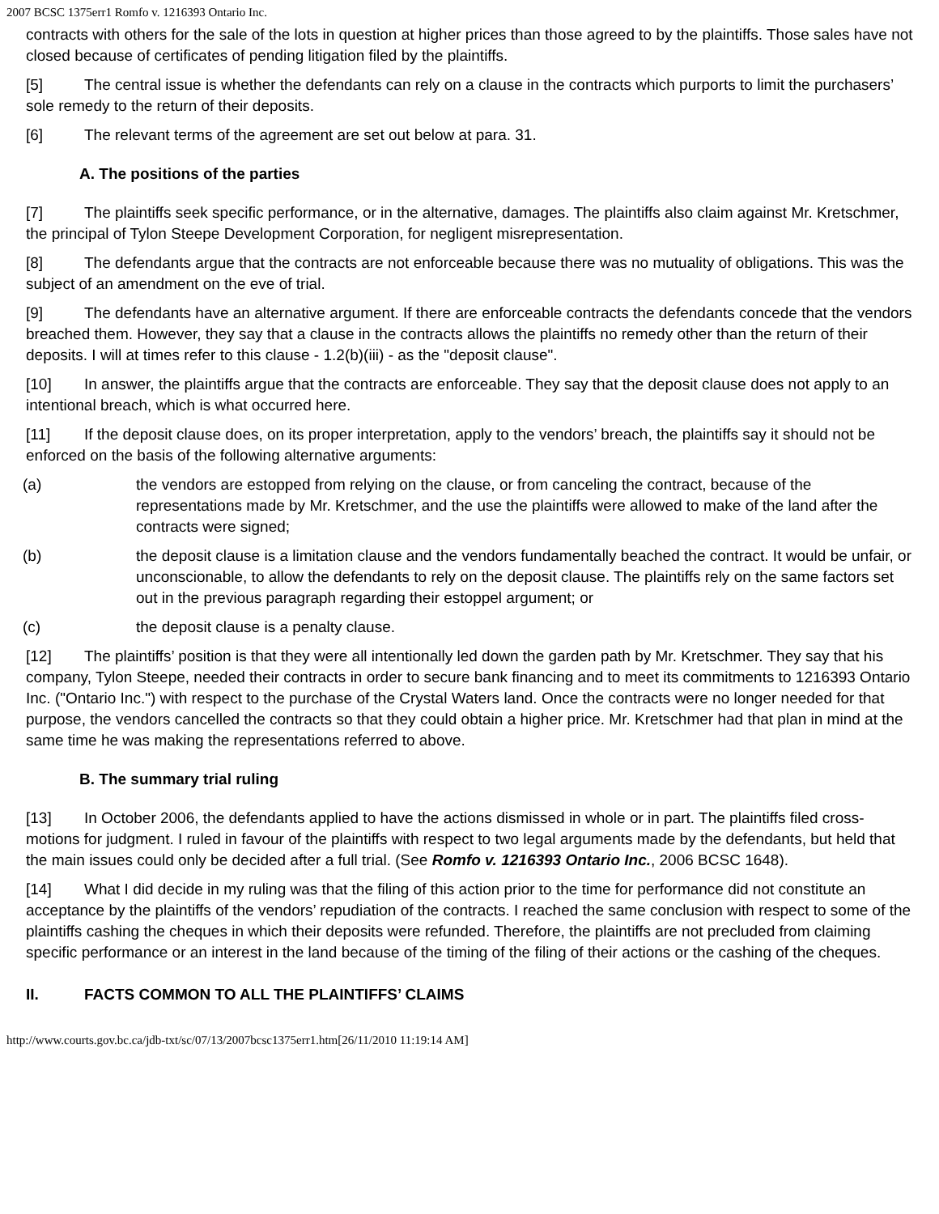2007 BCSC 1375err1 Romfo v. 1216393 Ontario Inc.
contracts with others for the sale of the lots in question at higher prices than those agreed to by the plaintiffs. Those sales have not closed because of certificates of pending litigation filed by the plaintiffs.
[5] The central issue is whether the defendants can rely on a clause in the contracts which purports to limit the purchasers’ sole remedy to the return of their deposits.
[6] The relevant terms of the agreement are set out below at para. 31.
A. The positions of the parties
[7] The plaintiffs seek specific performance, or in the alternative, damages. The plaintiffs also claim against Mr. Kretschmer, the principal of Tylon Steepe Development Corporation, for negligent misrepresentation.
[8] The defendants argue that the contracts are not enforceable because there was no mutuality of obligations. This was the subject of an amendment on the eve of trial.
[9] The defendants have an alternative argument. If there are enforceable contracts the defendants concede that the vendors breached them. However, they say that a clause in the contracts allows the plaintiffs no remedy other than the return of their deposits. I will at times refer to this clause - 1.2(b)(iii) - as the "deposit clause".
[10] In answer, the plaintiffs argue that the contracts are enforceable. They say that the deposit clause does not apply to an intentional breach, which is what occurred here.
[11] If the deposit clause does, on its proper interpretation, apply to the vendors’ breach, the plaintiffs say it should not be enforced on the basis of the following alternative arguments:
(a) the vendors are estopped from relying on the clause, or from canceling the contract, because of the representations made by Mr. Kretschmer, and the use the plaintiffs were allowed to make of the land after the contracts were signed;
(b) the deposit clause is a limitation clause and the vendors fundamentally beached the contract. It would be unfair, or unconscionable, to allow the defendants to rely on the deposit clause. The plaintiffs rely on the same factors set out in the previous paragraph regarding their estoppel argument; or
(c) the deposit clause is a penalty clause.
[12] The plaintiffs’ position is that they were all intentionally led down the garden path by Mr. Kretschmer. They say that his company, Tylon Steepe, needed their contracts in order to secure bank financing and to meet its commitments to 1216393 Ontario Inc. ("Ontario Inc.") with respect to the purchase of the Crystal Waters land. Once the contracts were no longer needed for that purpose, the vendors cancelled the contracts so that they could obtain a higher price. Mr. Kretschmer had that plan in mind at the same time he was making the representations referred to above.
B. The summary trial ruling
[13] In October 2006, the defendants applied to have the actions dismissed in whole or in part. The plaintiffs filed cross-motions for judgment. I ruled in favour of the plaintiffs with respect to two legal arguments made by the defendants, but held that the main issues could only be decided after a full trial. (See Romfo v. 1216393 Ontario Inc., 2006 BCSC 1648).
[14] What I did decide in my ruling was that the filing of this action prior to the time for performance did not constitute an acceptance by the plaintiffs of the vendors’ repudiation of the contracts. I reached the same conclusion with respect to some of the plaintiffs cashing the cheques in which their deposits were refunded. Therefore, the plaintiffs are not precluded from claiming specific performance or an interest in the land because of the timing of the filing of their actions or the cashing of the cheques.
II. FACTS COMMON TO ALL THE PLAINTIFFS’ CLAIMS
http://www.courts.gov.bc.ca/jdb-txt/sc/07/13/2007bcsc1375err1.htm[26/11/2010 11:19:14 AM]